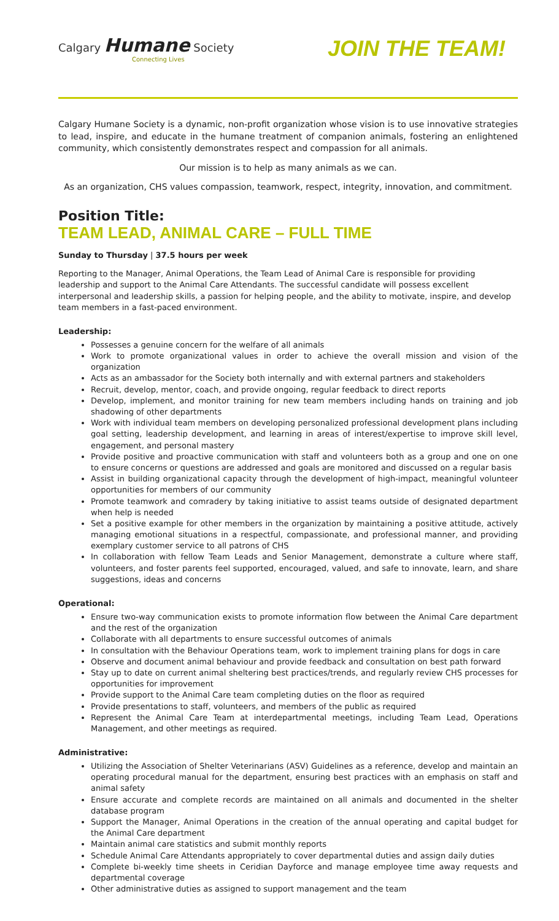Calgary Humane Society
Connecting Lives
JOIN THE TEAM!
Calgary Humane Society is a dynamic, non-profit organization whose vision is to use innovative strategies to lead, inspire, and educate in the humane treatment of companion animals, fostering an enlightened community, which consistently demonstrates respect and compassion for all animals.
Our mission is to help as many animals as we can.
As an organization, CHS values compassion, teamwork, respect, integrity, innovation, and commitment.
Position Title:
TEAM LEAD, ANIMAL CARE – FULL TIME
Sunday to Thursday | 37.5 hours per week
Reporting to the Manager, Animal Operations, the Team Lead of Animal Care is responsible for providing leadership and support to the Animal Care Attendants. The successful candidate will possess excellent interpersonal and leadership skills, a passion for helping people, and the ability to motivate, inspire, and develop team members in a fast-paced environment.
Leadership:
Possesses a genuine concern for the welfare of all animals
Work to promote organizational values in order to achieve the overall mission and vision of the organization
Acts as an ambassador for the Society both internally and with external partners and stakeholders
Recruit, develop, mentor, coach, and provide ongoing, regular feedback to direct reports
Develop, implement, and monitor training for new team members including hands on training and job shadowing of other departments
Work with individual team members on developing personalized professional development plans including goal setting, leadership development, and learning in areas of interest/expertise to improve skill level, engagement, and personal mastery
Provide positive and proactive communication with staff and volunteers both as a group and one on one to ensure concerns or questions are addressed and goals are monitored and discussed on a regular basis
Assist in building organizational capacity through the development of high-impact, meaningful volunteer opportunities for members of our community
Promote teamwork and comradery by taking initiative to assist teams outside of designated department when help is needed
Set a positive example for other members in the organization by maintaining a positive attitude, actively managing emotional situations in a respectful, compassionate, and professional manner, and providing exemplary customer service to all patrons of CHS
In collaboration with fellow Team Leads and Senior Management, demonstrate a culture where staff, volunteers, and foster parents feel supported, encouraged, valued, and safe to innovate, learn, and share suggestions, ideas and concerns
Operational:
Ensure two-way communication exists to promote information flow between the Animal Care department and the rest of the organization
Collaborate with all departments to ensure successful outcomes of animals
In consultation with the Behaviour Operations team, work to implement training plans for dogs in care
Observe and document animal behaviour and provide feedback and consultation on best path forward
Stay up to date on current animal sheltering best practices/trends, and regularly review CHS processes for opportunities for improvement
Provide support to the Animal Care team completing duties on the floor as required
Provide presentations to staff, volunteers, and members of the public as required
Represent the Animal Care Team at interdepartmental meetings, including Team Lead, Operations Management, and other meetings as required.
Administrative:
Utilizing the Association of Shelter Veterinarians (ASV) Guidelines as a reference, develop and maintain an operating procedural manual for the department, ensuring best practices with an emphasis on staff and animal safety
Ensure accurate and complete records are maintained on all animals and documented in the shelter database program
Support the Manager, Animal Operations in the creation of the annual operating and capital budget for the Animal Care department
Maintain animal care statistics and submit monthly reports
Schedule Animal Care Attendants appropriately to cover departmental duties and assign daily duties
Complete bi-weekly time sheets in Ceridian Dayforce and manage employee time away requests and departmental coverage
Other administrative duties as assigned to support management and the team